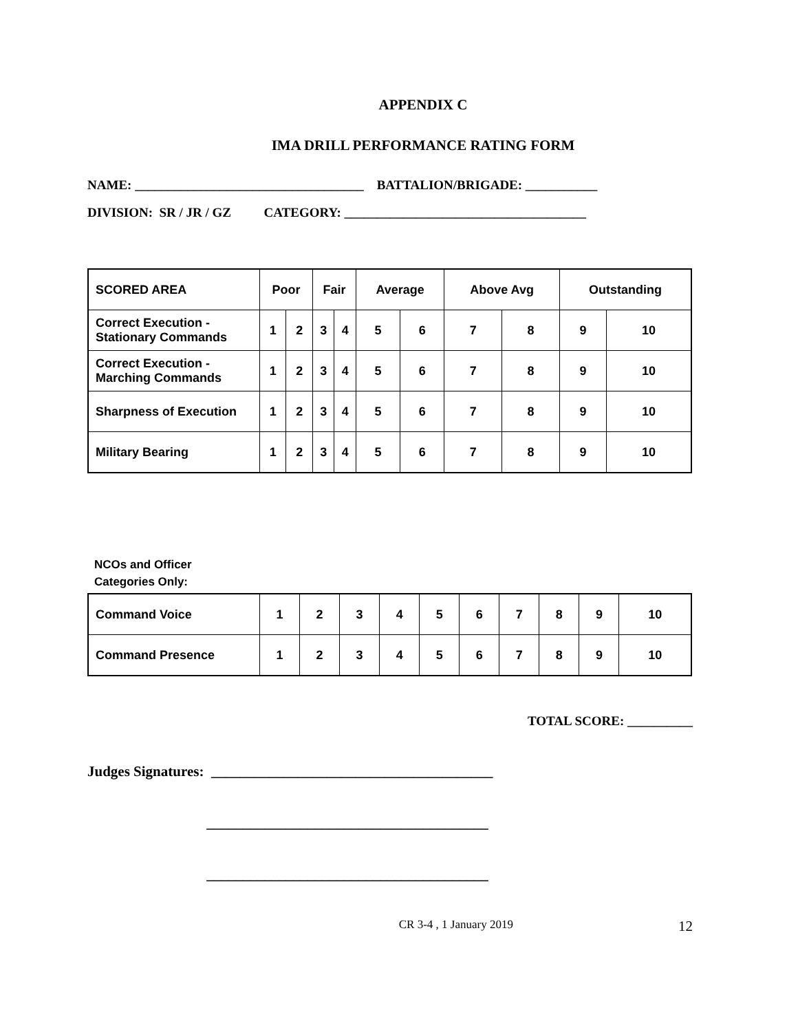APPENDIX C
IMA DRILL PERFORMANCE RATING FORM
NAME: ___________________________________ BATTALION/BRIGADE: ___________
DIVISION: SR / JR / GZ CATEGORY: _____________________________________
| SCORED AREA | Poor | | Fair | | Average | | Above Avg | | Outstanding | |
| --- | --- | --- | --- | --- | --- | --- | --- | --- | --- | --- |
| Correct Execution - Stationary Commands | 1 | 2 | 3 | 4 | 5 | 6 | 7 | 8 | 9 | 10 |
| Correct Execution - Marching Commands | 1 | 2 | 3 | 4 | 5 | 6 | 7 | 8 | 9 | 10 |
| Sharpness of Execution | 1 | 2 | 3 | 4 | 5 | 6 | 7 | 8 | 9 | 10 |
| Military Bearing | 1 | 2 | 3 | 4 | 5 | 6 | 7 | 8 | 9 | 10 |
NCOs and Officer
Categories Only:
| Command Voice | 1 | 2 | 3 | 4 | 5 | 6 | 7 | 8 | 9 | 10 |
| Command Presence | 1 | 2 | 3 | 4 | 5 | 6 | 7 | 8 | 9 | 10 |
TOTAL SCORE: __________
Judges Signatures: _______________________________________
_______________________________________
_______________________________________
CR 3-4 , 1 January 2019 12